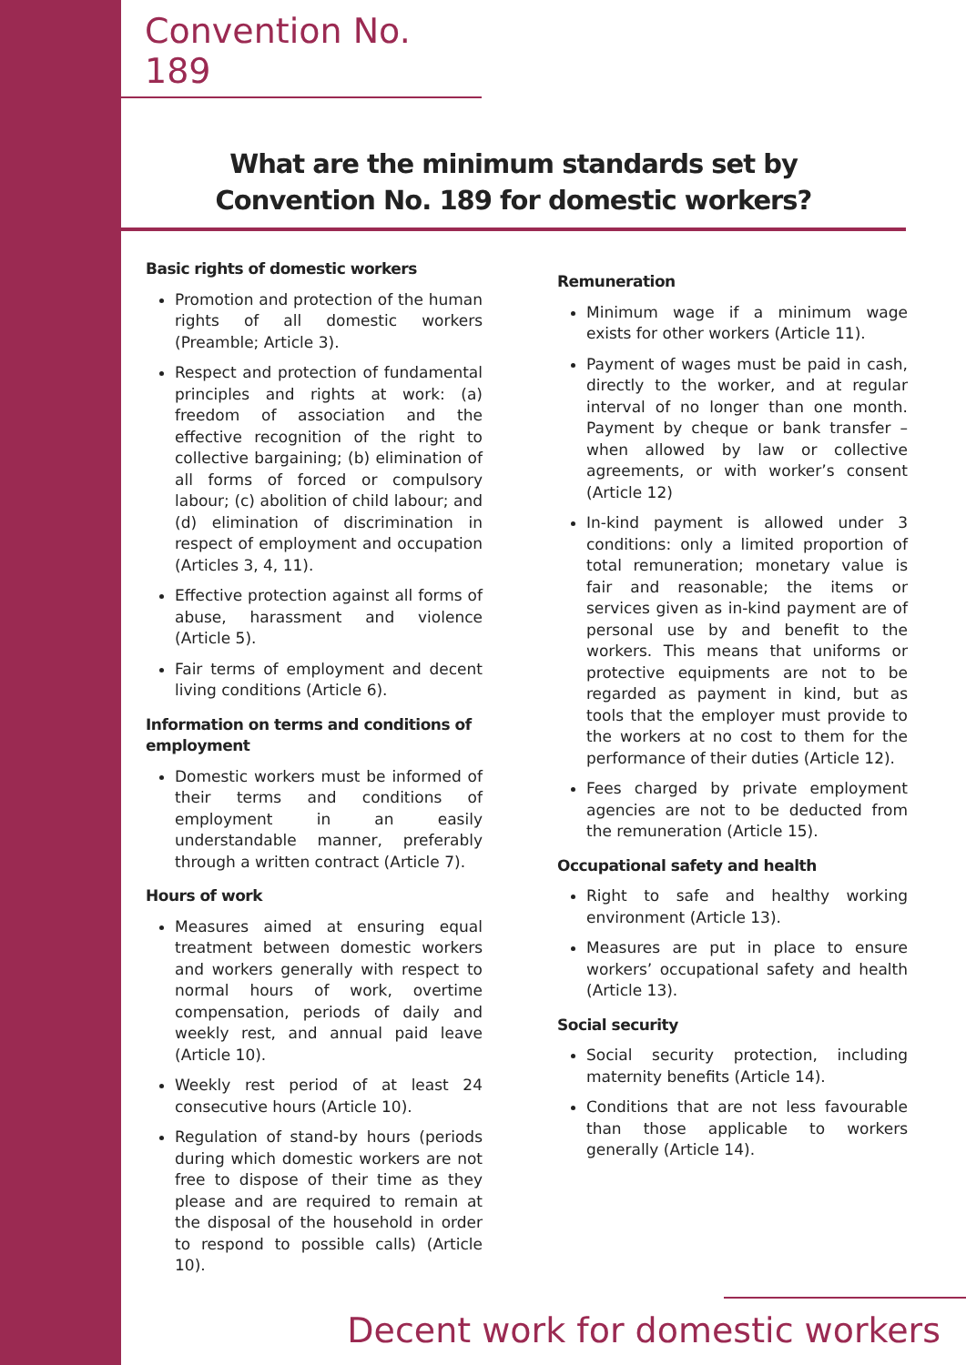Convention No. 189
What are the minimum standards set by
Convention No. 189 for domestic workers?
Basic rights of domestic workers
Promotion and protection of the human rights of all domestic workers (Preamble; Article 3).
Respect and protection of fundamental principles and rights at work: (a) freedom of association and the effective recognition of the right to collective bargaining; (b) elimination of all forms of forced or compulsory labour; (c) abolition of child labour; and (d) elimination of discrimination in respect of employment and occupation (Articles 3, 4, 11).
Effective protection against all forms of abuse, harassment and violence (Article 5).
Fair terms of employment and decent living conditions (Article 6).
Information on terms and conditions of employment
Domestic workers must be informed of their terms and conditions of employment in an easily understandable manner, preferably through a written contract (Article 7).
Hours of work
Measures aimed at ensuring equal treatment between domestic workers and workers generally with respect to normal hours of work, overtime compensation, periods of daily and weekly rest, and annual paid leave (Article 10).
Weekly rest period of at least 24 consecutive hours (Article 10).
Regulation of stand-by hours (periods during which domestic workers are not free to dispose of their time as they please and are required to remain at the disposal of the household in order to respond to possible calls) (Article 10).
Remuneration
Minimum wage if a minimum wage exists for other workers (Article 11).
Payment of wages must be paid in cash, directly to the worker, and at regular interval of no longer than one month. Payment by cheque or bank transfer – when allowed by law or collective agreements, or with worker’s consent (Article 12)
In-kind payment is allowed under 3 conditions: only a limited proportion of total remuneration; monetary value is fair and reasonable; the items or services given as in-kind payment are of personal use by and benefit to the workers. This means that uniforms or protective equipments are not to be regarded as payment in kind, but as tools that the employer must provide to the workers at no cost to them for the performance of their duties (Article 12).
Fees charged by private employment agencies are not to be deducted from the remuneration (Article 15).
Occupational safety and health
Right to safe and healthy working environment (Article 13).
Measures are put in place to ensure workers’ occupational safety and health (Article 13).
Social security
Social security protection, including maternity benefits (Article 14).
Conditions that are not less favourable than those applicable to workers generally (Article 14).
Decent work for domestic workers